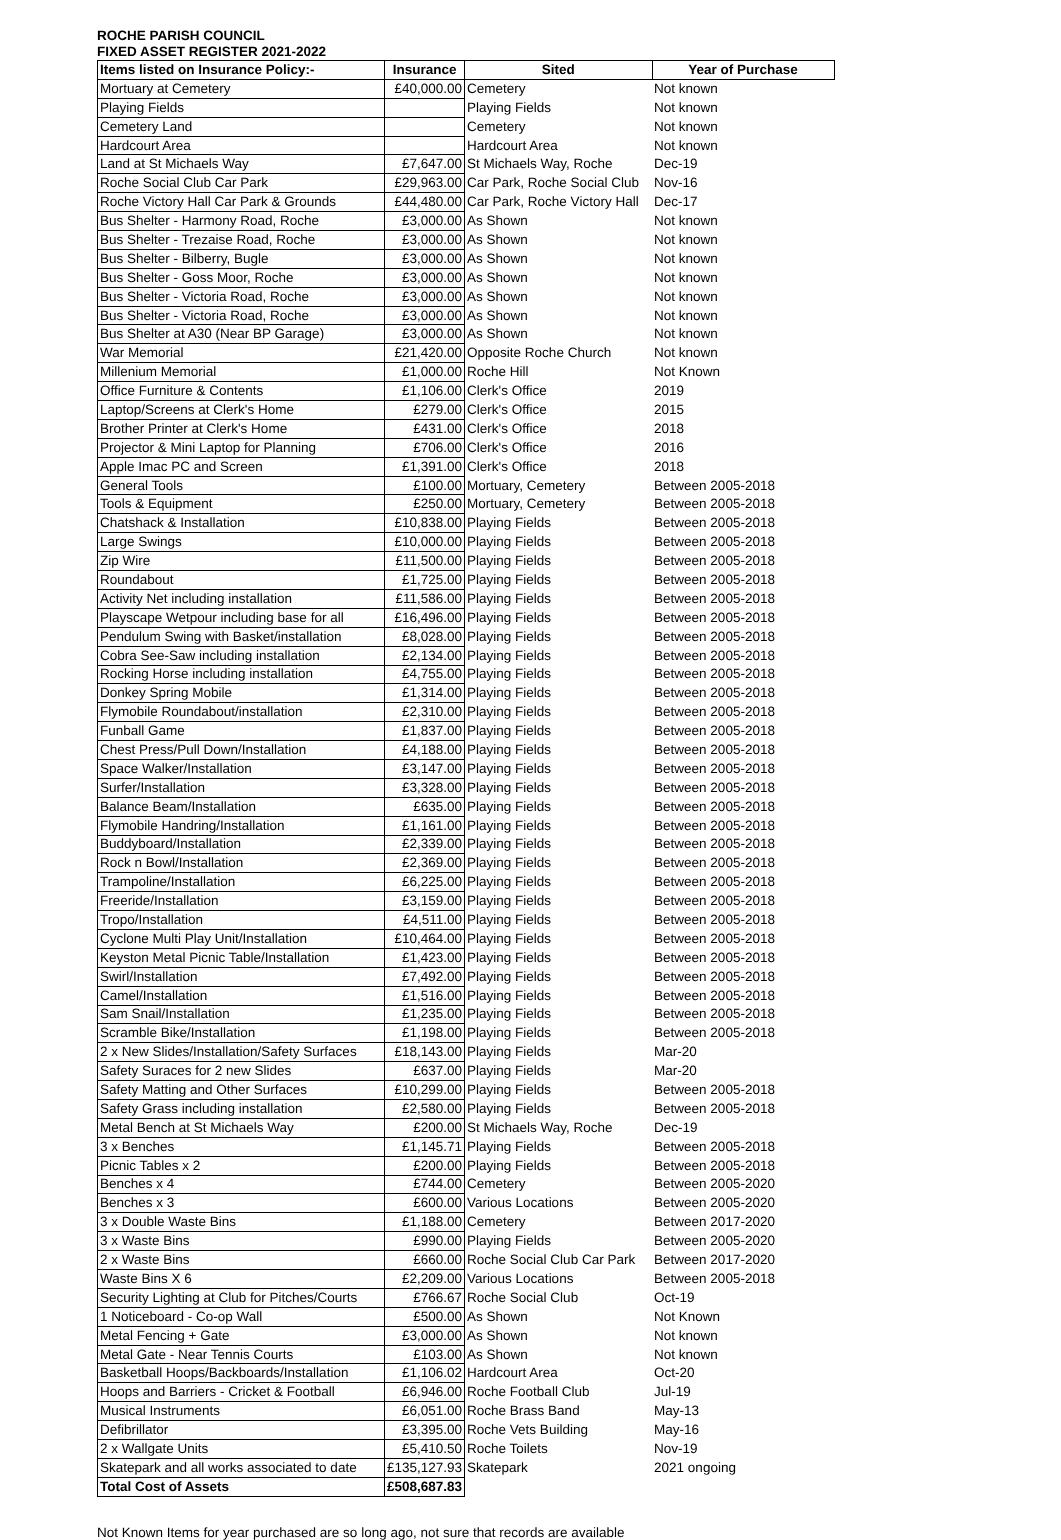ROCHE PARISH COUNCIL
FIXED ASSET REGISTER 2021-2022
| Items listed on Insurance Policy:- | Insurance | Sited | Year of Purchase |
| --- | --- | --- | --- |
| Mortuary at Cemetery | £40,000.00 | Cemetery | Not known |
| Playing Fields | | Playing Fields | Not known |
| Cemetery Land | | Cemetery | Not known |
| Hardcourt Area | | Hardcourt Area | Not known |
| Land at St Michaels Way | £7,647.00 | St Michaels Way, Roche | Dec-19 |
| Roche Social Club Car Park | £29,963.00 | Car Park, Roche Social Club | Nov-16 |
| Roche Victory Hall Car Park & Grounds | £44,480.00 | Car Park, Roche Victory Hall | Dec-17 |
| Bus Shelter - Harmony Road, Roche | £3,000.00 | As Shown | Not known |
| Bus Shelter - Trezaise Road, Roche | £3,000.00 | As Shown | Not known |
| Bus Shelter - Bilberry, Bugle | £3,000.00 | As Shown | Not known |
| Bus Shelter - Goss Moor, Roche | £3,000.00 | As Shown | Not known |
| Bus Shelter - Victoria Road, Roche | £3,000.00 | As Shown | Not known |
| Bus Shelter - Victoria Road, Roche | £3,000.00 | As Shown | Not known |
| Bus Shelter at A30 (Near BP Garage) | £3,000.00 | As Shown | Not known |
| War Memorial | £21,420.00 | Opposite Roche Church | Not known |
| Millenium Memorial | £1,000.00 | Roche Hill | Not Known |
| Office Furniture & Contents | £1,106.00 | Clerk's Office | 2019 |
| Laptop/Screens at Clerk's Home | £279.00 | Clerk's Office | 2015 |
| Brother Printer at Clerk's Home | £431.00 | Clerk's Office | 2018 |
| Projector & Mini Laptop for Planning | £706.00 | Clerk's Office | 2016 |
| Apple Imac PC and Screen | £1,391.00 | Clerk's Office | 2018 |
| General Tools | £100.00 | Mortuary, Cemetery | Between 2005-2018 |
| Tools & Equipment | £250.00 | Mortuary, Cemetery | Between 2005-2018 |
| Chatshack & Installation | £10,838.00 | Playing Fields | Between 2005-2018 |
| Large Swings | £10,000.00 | Playing Fields | Between 2005-2018 |
| Zip Wire | £11,500.00 | Playing Fields | Between 2005-2018 |
| Roundabout | £1,725.00 | Playing Fields | Between 2005-2018 |
| Activity Net including installation | £11,586.00 | Playing Fields | Between 2005-2018 |
| Playscape Wetpour including base for all | £16,496.00 | Playing Fields | Between 2005-2018 |
| Pendulum Swing with Basket/installation | £8,028.00 | Playing Fields | Between 2005-2018 |
| Cobra See-Saw including installation | £2,134.00 | Playing Fields | Between 2005-2018 |
| Rocking Horse including installation | £4,755.00 | Playing Fields | Between 2005-2018 |
| Donkey Spring Mobile | £1,314.00 | Playing Fields | Between 2005-2018 |
| Flymobile Roundabout/installation | £2,310.00 | Playing Fields | Between 2005-2018 |
| Funball Game | £1,837.00 | Playing Fields | Between 2005-2018 |
| Chest Press/Pull Down/Installation | £4,188.00 | Playing Fields | Between 2005-2018 |
| Space Walker/Installation | £3,147.00 | Playing Fields | Between 2005-2018 |
| Surfer/Installation | £3,328.00 | Playing Fields | Between 2005-2018 |
| Balance Beam/Installation | £635.00 | Playing Fields | Between 2005-2018 |
| Flymobile Handring/Installation | £1,161.00 | Playing Fields | Between 2005-2018 |
| Buddyboard/Installation | £2,339.00 | Playing Fields | Between 2005-2018 |
| Rock n Bowl/Installation | £2,369.00 | Playing Fields | Between 2005-2018 |
| Trampoline/Installation | £6,225.00 | Playing Fields | Between 2005-2018 |
| Freeride/Installation | £3,159.00 | Playing Fields | Between 2005-2018 |
| Tropo/Installation | £4,511.00 | Playing Fields | Between 2005-2018 |
| Cyclone Multi Play Unit/Installation | £10,464.00 | Playing Fields | Between 2005-2018 |
| Keyston Metal Picnic Table/Installation | £1,423.00 | Playing Fields | Between 2005-2018 |
| Swirl/Installation | £7,492.00 | Playing Fields | Between 2005-2018 |
| Camel/Installation | £1,516.00 | Playing Fields | Between 2005-2018 |
| Sam Snail/Installation | £1,235.00 | Playing Fields | Between 2005-2018 |
| Scramble Bike/Installation | £1,198.00 | Playing Fields | Between 2005-2018 |
| 2 x New Slides/Installation/Safety Surfaces | £18,143.00 | Playing Fields | Mar-20 |
| Safety Suraces for 2 new Slides | £637.00 | Playing Fields | Mar-20 |
| Safety Matting and Other Surfaces | £10,299.00 | Playing Fields | Between 2005-2018 |
| Safety Grass including installation | £2,580.00 | Playing Fields | Between 2005-2018 |
| Metal Bench at St Michaels Way | £200.00 | St Michaels Way, Roche | Dec-19 |
| 3 x Benches | £1,145.71 | Playing Fields | Between 2005-2018 |
| Picnic Tables x 2 | £200.00 | Playing Fields | Between 2005-2018 |
| Benches x 4 | £744.00 | Cemetery | Between 2005-2020 |
| Benches x 3 | £600.00 | Various Locations | Between 2005-2020 |
| 3 x Double Waste Bins | £1,188.00 | Cemetery | Between 2017-2020 |
| 3 x Waste Bins | £990.00 | Playing Fields | Between 2005-2020 |
| 2 x Waste Bins | £660.00 | Roche Social Club Car Park | Between 2017-2020 |
| Waste Bins X 6 | £2,209.00 | Various Locations | Between 2005-2018 |
| Security Lighting at Club for Pitches/Courts | £766.67 | Roche Social Club | Oct-19 |
| 1 Noticeboard - Co-op Wall | £500.00 | As Shown | Not Known |
| Metal Fencing + Gate | £3,000.00 | As Shown | Not known |
| Metal Gate - Near Tennis Courts | £103.00 | As Shown | Not known |
| Basketball Hoops/Backboards/Installation | £1,106.02 | Hardcourt Area | Oct-20 |
| Hoops and Barriers - Cricket & Football | £6,946.00 | Roche Football Club | Jul-19 |
| Musical Instruments | £6,051.00 | Roche Brass Band | May-13 |
| Defibrillator | £3,395.00 | Roche Vets Building | May-16 |
| 2 x Wallgate Units | £5,410.50 | Roche Toilets | Nov-19 |
| Skatepark and all works associated to date | £135,127.93 | Skatepark | 2021 ongoing |
| Total Cost of Assets | £508,687.83 | | |
Not Known Items for year purchased are so long ago, not sure that records are available